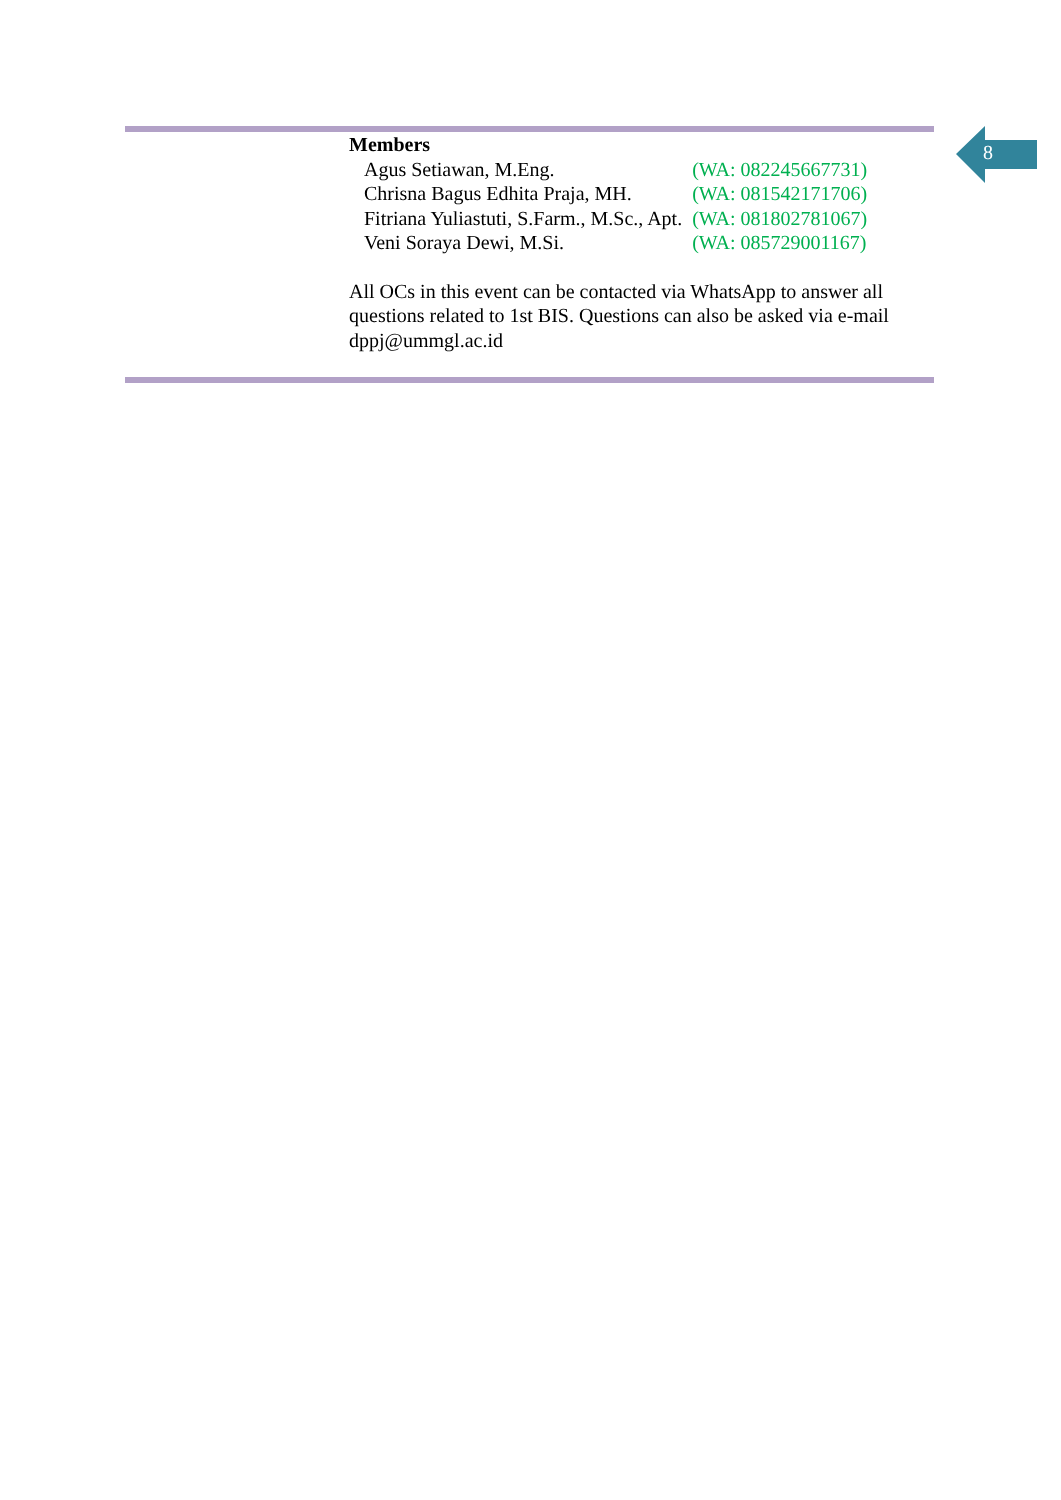8
Members
| Agus Setiawan, M.Eng. | (WA: 082245667731) |
| Chrisna Bagus Edhita Praja, MH. | (WA: 081542171706) |
| Fitriana Yuliastuti, S.Farm., M.Sc., Apt. | (WA: 081802781067) |
| Veni Soraya Dewi, M.Si. | (WA: 085729001167) |
All OCs in this event can be contacted via WhatsApp to answer all questions related to 1st BIS. Questions can also be asked via e-mail dppj@ummgl.ac.id